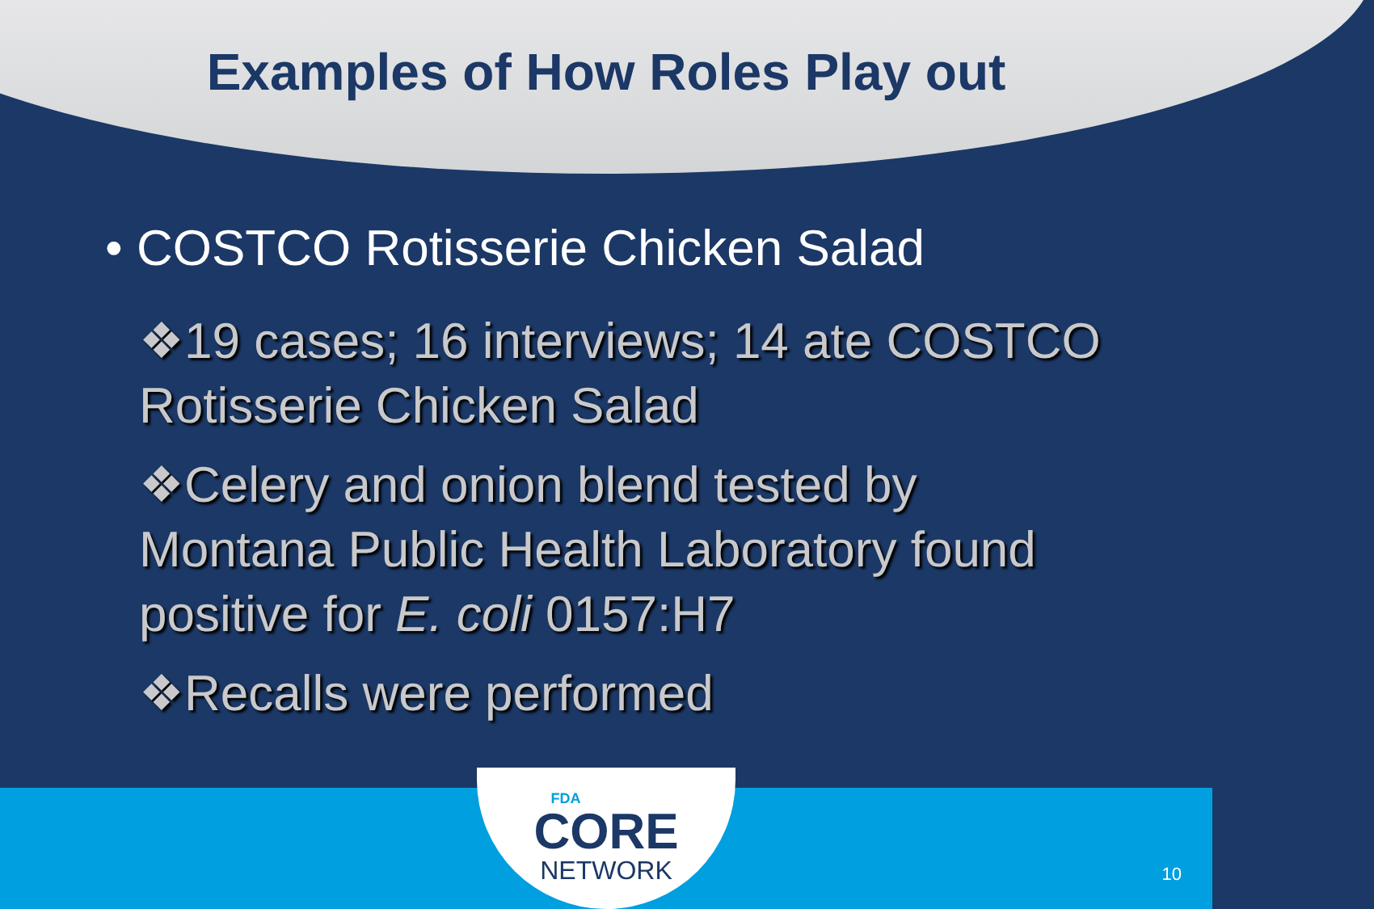Examples of How Roles Play out
• COSTCO Rotisserie Chicken Salad
❖19 cases; 16 interviews; 14 ate COSTCO Rotisserie Chicken Salad
❖Celery and onion blend tested by Montana Public Health Laboratory found positive for E. coli 0157:H7
❖Recalls were performed
FDA
CORE
NETWORK
10